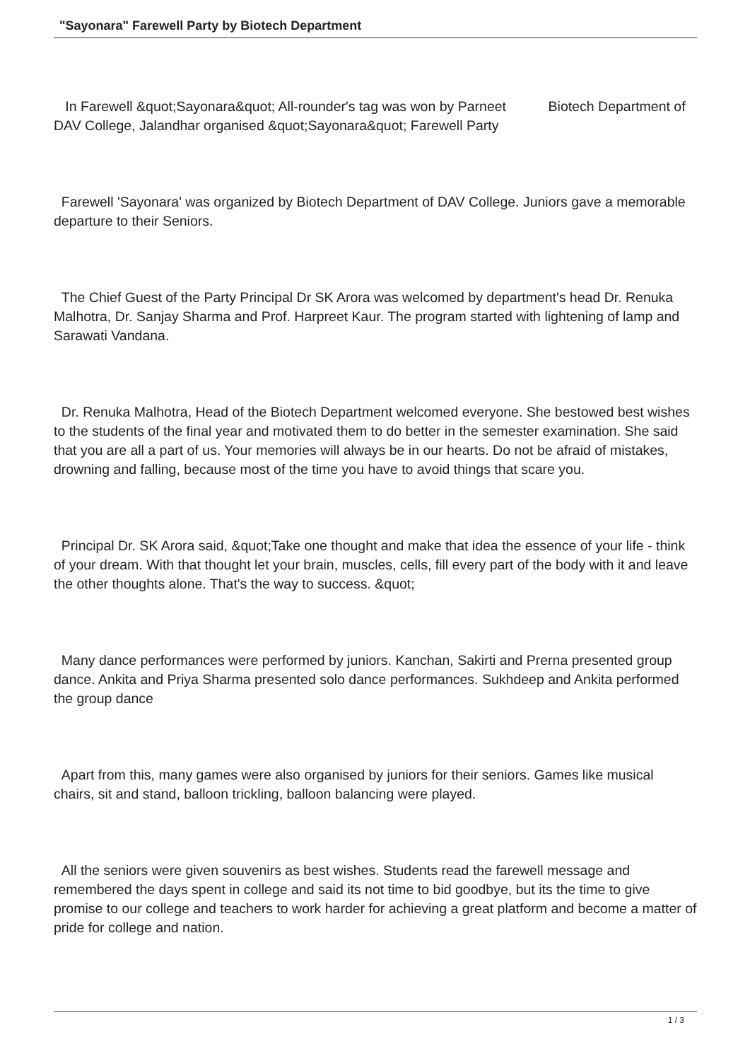"Sayonara" Farewell Party by Biotech Department
In Farewell &quot;Sayonara&quot; All-rounder's tag was won by Parneet Biotech Department of DAV College, Jalandhar organised &quot;Sayonara&quot; Farewell Party
Farewell 'Sayonara' was organized by Biotech Department of DAV College. Juniors gave a memorable departure to their Seniors.
The Chief Guest of the Party Principal Dr SK Arora was welcomed by department's head Dr. Renuka Malhotra, Dr. Sanjay Sharma and Prof. Harpreet Kaur. The program started with lightening of lamp and Sarawati Vandana.
Dr. Renuka Malhotra, Head of the Biotech Department welcomed everyone. She bestowed best wishes to the students of the final year and motivated them to do better in the semester examination. She said that you are all a part of us. Your memories will always be in our hearts. Do not be afraid of mistakes, drowning and falling, because most of the time you have to avoid things that scare you.
Principal Dr. SK Arora said, &quot;Take one thought and make that idea the essence of your life - think of your dream. With that thought let your brain, muscles, cells, fill every part of the body with it and leave the other thoughts alone. That's the way to success. &quot;
Many dance performances were performed by juniors. Kanchan, Sakirti and Prerna presented group dance. Ankita and Priya Sharma presented solo dance performances. Sukhdeep and Ankita performed the group dance
Apart from this, many games were also organised by juniors for their seniors. Games like musical chairs, sit and stand, balloon trickling, balloon balancing were played.
All the seniors were given souvenirs as best wishes. Students read the farewell message and remembered the days spent in college and said its not time to bid goodbye, but its the time to give promise to our college and teachers to work harder for achieving a great platform and become a matter of pride for college and nation.
1 / 3